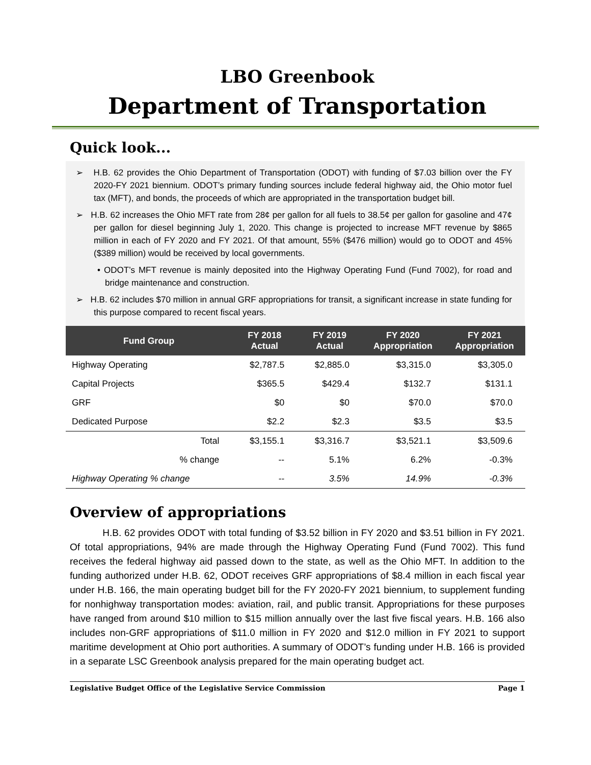LBO Greenbook
Department of Transportation
Quick look...
➢ H.B. 62 provides the Ohio Department of Transportation (ODOT) with funding of $7.03 billion over the FY 2020-FY 2021 biennium. ODOT’s primary funding sources include federal highway aid, the Ohio motor fuel tax (MFT), and bonds, the proceeds of which are appropriated in the transportation budget bill.
➢ H.B. 62 increases the Ohio MFT rate from 28¢ per gallon for all fuels to 38.5¢ per gallon for gasoline and 47¢ per gallon for diesel beginning July 1, 2020. This change is projected to increase MFT revenue by $865 million in each of FY 2020 and FY 2021. Of that amount, 55% ($476 million) would go to ODOT and 45% ($389 million) would be received by local governments.
• ODOT’s MFT revenue is mainly deposited into the Highway Operating Fund (Fund 7002), for road and bridge maintenance and construction.
➢ H.B. 62 includes $70 million in annual GRF appropriations for transit, a significant increase in state funding for this purpose compared to recent fiscal years.
| Fund Group | FY 2018 Actual | FY 2019 Actual | FY 2020 Appropriation | FY 2021 Appropriation |
| --- | --- | --- | --- | --- |
| Highway Operating | $2,787.5 | $2,885.0 | $3,315.0 | $3,305.0 |
| Capital Projects | $365.5 | $429.4 | $132.7 | $131.1 |
| GRF | $0 | $0 | $70.0 | $70.0 |
| Dedicated Purpose | $2.2 | $2.3 | $3.5 | $3.5 |
| Total | $3,155.1 | $3,316.7 | $3,521.1 | $3,509.6 |
| % change | -- | 5.1% | 6.2% | -0.3% |
| Highway Operating % change | -- | 3.5% | 14.9% | -0.3% |
Overview of appropriations
H.B. 62 provides ODOT with total funding of $3.52 billion in FY 2020 and $3.51 billion in FY 2021. Of total appropriations, 94% are made through the Highway Operating Fund (Fund 7002). This fund receives the federal highway aid passed down to the state, as well as the Ohio MFT. In addition to the funding authorized under H.B. 62, ODOT receives GRF appropriations of $8.4 million in each fiscal year under H.B. 166, the main operating budget bill for the FY 2020-FY 2021 biennium, to supplement funding for nonhighway transportation modes: aviation, rail, and public transit. Appropriations for these purposes have ranged from around $10 million to $15 million annually over the last five fiscal years. H.B. 166 also includes non-GRF appropriations of $11.0 million in FY 2020 and $12.0 million in FY 2021 to support maritime development at Ohio port authorities. A summary of ODOT’s funding under H.B. 166 is provided in a separate LSC Greenbook analysis prepared for the main operating budget act.
Legislative Budget Office of the Legislative Service Commission Page 1